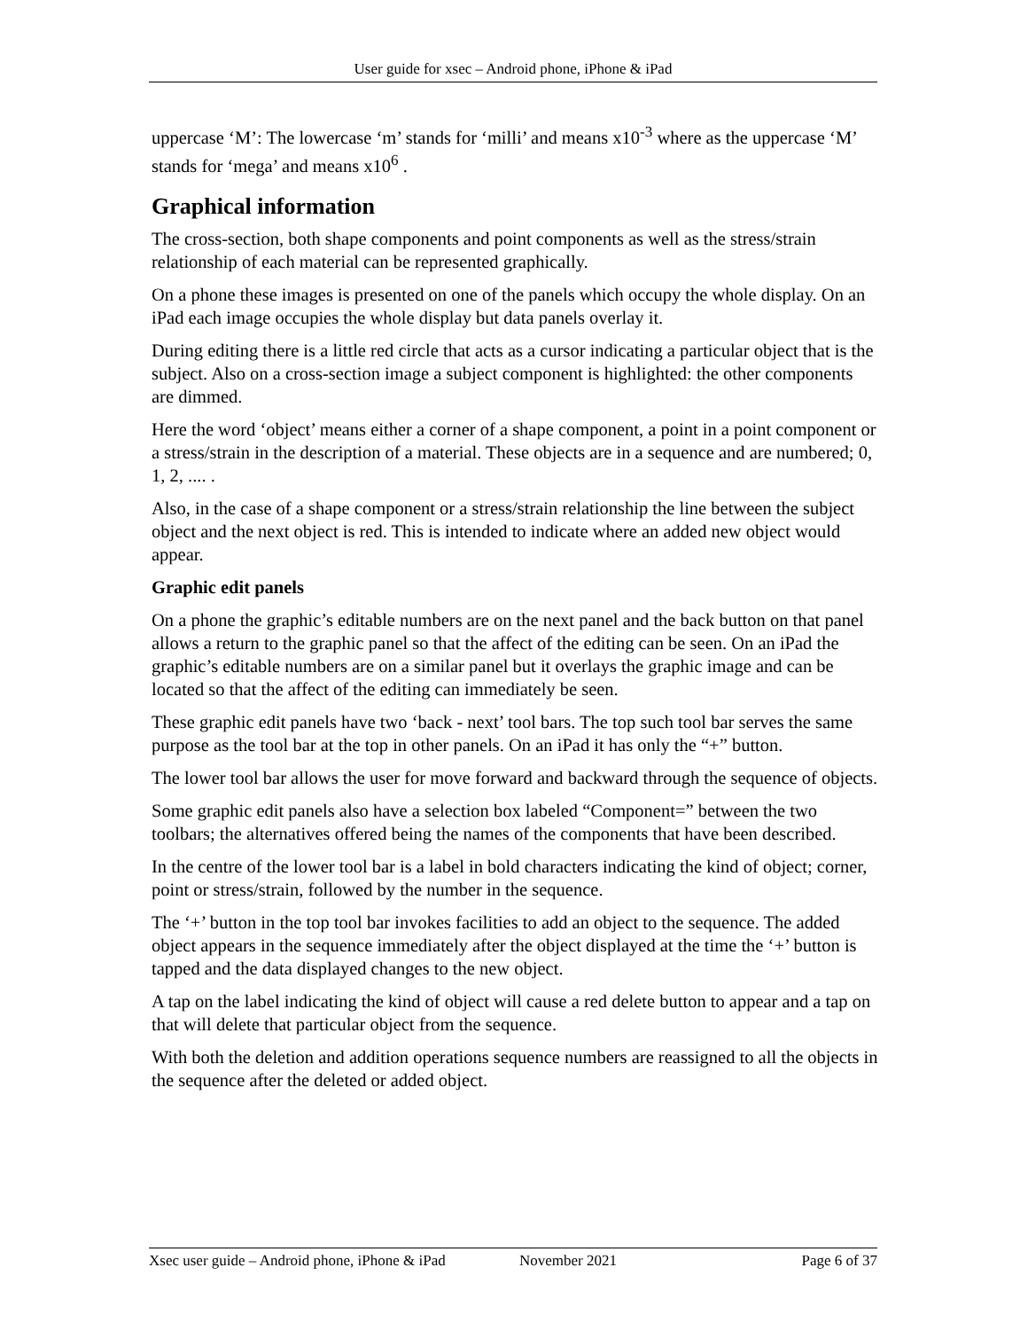User guide for xsec – Android phone, iPhone & iPad
uppercase ‘M’: The lowercase ‘m’ stands for ‘milli’ and means x10<sup>-3</sup> where as the uppercase ‘M’ stands for ‘mega’ and means x10<sup>6</sup> .
Graphical information
The cross-section, both shape components and point components as well as the stress/strain relationship of each material can be represented graphically.
On a phone these images is presented on one of the panels which occupy the whole display. On an iPad each image occupies the whole display but data panels overlay it.
During editing there is a little red circle that acts as a cursor indicating a particular object that is the subject. Also on a cross-section image a subject component is highlighted: the other components are dimmed.
Here the word ‘object’ means either a corner of a shape component, a point in a point component or a stress/strain in the description of a material. These objects are in a sequence and are numbered; 0, 1, 2, .... .
Also, in the case of a shape component or a stress/strain relationship the line between the subject object and the next object is red. This is intended to indicate where an added new object would appear.
Graphic edit panels
On a phone the graphic’s editable numbers are on the next panel and the back button on that panel allows a return to the graphic panel so that the affect of the editing can be seen. On an iPad the graphic’s editable numbers are on a similar panel but it overlays the graphic image and can be located so that the affect of the editing can immediately be seen.
These graphic edit panels have two ‘back - next’ tool bars. The top such tool bar serves the same purpose as the tool bar at the top in other panels. On an iPad it has only the “+” button.
The lower tool bar allows the user for move forward and backward through the sequence of objects.
Some graphic edit panels also have a selection box labeled “Component=” between the two toolbars; the alternatives offered being the names of the components that have been described.
In the centre of the lower tool bar is a label in bold characters indicating the kind of object; corner, point or stress/strain, followed by the number in the sequence.
The ‘+’ button in the top tool bar invokes facilities to add an object to the sequence. The added object appears in the sequence immediately after the object displayed at the time the ‘+’ button is tapped and the data displayed changes to the new object.
A tap on the label indicating the kind of object will cause a red delete button to appear and a tap on that will delete that particular object from the sequence.
With both the deletion and addition operations sequence numbers are reassigned to all the objects in the sequence after the deleted or added object.
Xsec user guide – Android phone, iPhone & iPad November 2021 Page 6 of 37